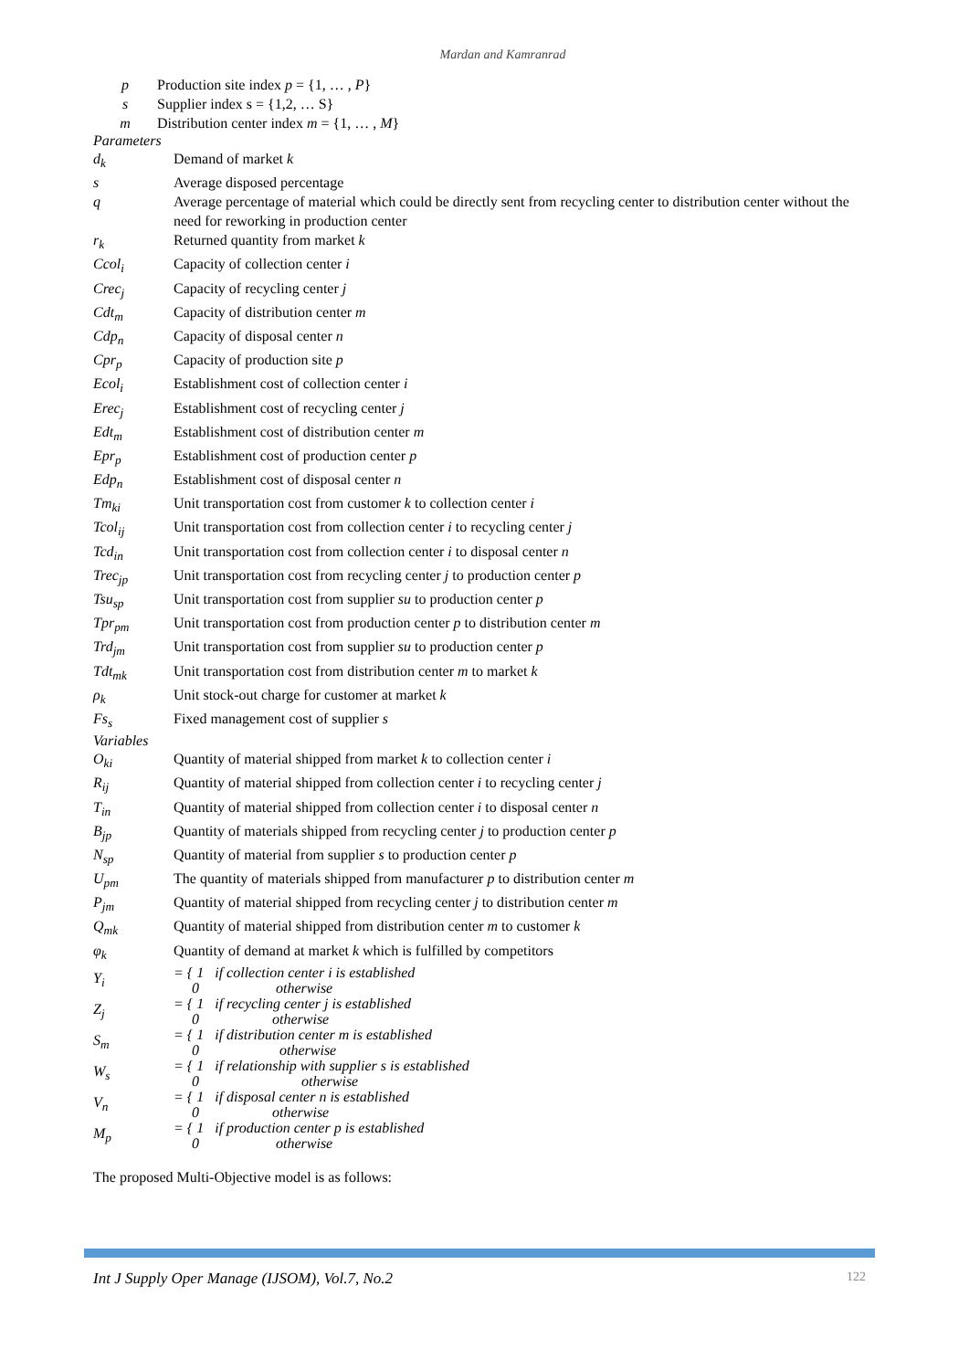Mardan and Kamranrad
| p | Production site index p = {1, … , P } |
| s | Supplier index s = {1,2, … S} |
| m | Distribution center index m = {1, … , M } |
Parameters
| d<sub>k</sub> | Demand of market k |
| s | Average disposed percentage |
| q | Average percentage of material which could be directly sent from recycling center to distribution center without the need for reworking in production center |
| r<sub>k</sub> | Returned quantity from market k |
| Ccol<sub>i</sub> | Capacity of collection center i |
| Crec<sub>j</sub> | Capacity of recycling center j |
| Cdt<sub>m</sub> | Capacity of distribution center m |
| Cdp<sub>n</sub> | Capacity of disposal center n |
| Cpr<sub>p</sub> | Capacity of production site p |
| Ecol<sub>i</sub> | Establishment cost of collection center i |
| Erec<sub>j</sub> | Establishment cost of recycling center j |
| Edt<sub>m</sub> | Establishment cost of distribution center m |
| Epr<sub>p</sub> | Establishment cost of production center p |
| Edp<sub>n</sub> | Establishment cost of disposal center n |
| Tm<sub>ki</sub> | Unit transportation cost from customer k to collection center i |
| Tcol<sub>ij</sub> | Unit transportation cost from collection center i to recycling center j |
| Tcd<sub>in</sub> | Unit transportation cost from collection center i to disposal center n |
| Trec<sub>jp</sub> | Unit transportation cost from recycling center j to production center p |
| Tsu<sub>sp</sub> | Unit transportation cost from supplier su to production center p |
| Tpr<sub>pm</sub> | Unit transportation cost from production center p to distribution center m |
| Trd<sub>jm</sub> | Unit transportation cost from supplier su to production center p |
| Tdt<sub>mk</sub> | Unit transportation cost from distribution center m to market k |
| ρ<sub>k</sub> | Unit stock-out charge for customer at market k |
| Fs<sub>s</sub> | Fixed management cost of supplier s |
Variables
| O<sub>ki</sub> | Quantity of material shipped from market k to collection center i |
| R<sub>ij</sub> | Quantity of material shipped from collection center i to recycling center j |
| T<sub>in</sub> | Quantity of material shipped from collection center i to disposal center n |
| B<sub>jp</sub> | Quantity of materials shipped from recycling center j to production center p |
| N<sub>sp</sub> | Quantity of material from supplier s to production center p |
| U<sub>pm</sub> | The quantity of materials shipped from manufacturer p to distribution center m |
| P<sub>jm</sub> | Quantity of material shipped from recycling center j to distribution center m |
| Q<sub>mk</sub> | Quantity of material shipped from distribution center m to customer k |
| φ<sub>k</sub> | Quantity of demand at market k which is fulfilled by competitors |
| Y<sub>i</sub> | = { 1 if collection center i is established 0 otherwise |
| Z<sub>j</sub> | = { 1 if recycling center j is established 0 otherwise |
| S<sub>m</sub> | = { 1 if distribution center m is established 0 otherwise |
| W<sub>s</sub> | = { 1 if relationship with supplier s is established 0 otherwise |
| V<sub>n</sub> | = { 1 if disposal center n is established 0 otherwise |
| M<sub>p</sub> | = { 1 if production center p is established 0 otherwise |
The proposed Multi-Objective model is as follows:
Int J Supply Oper Manage (IJSOM), Vol.7, No.2 122